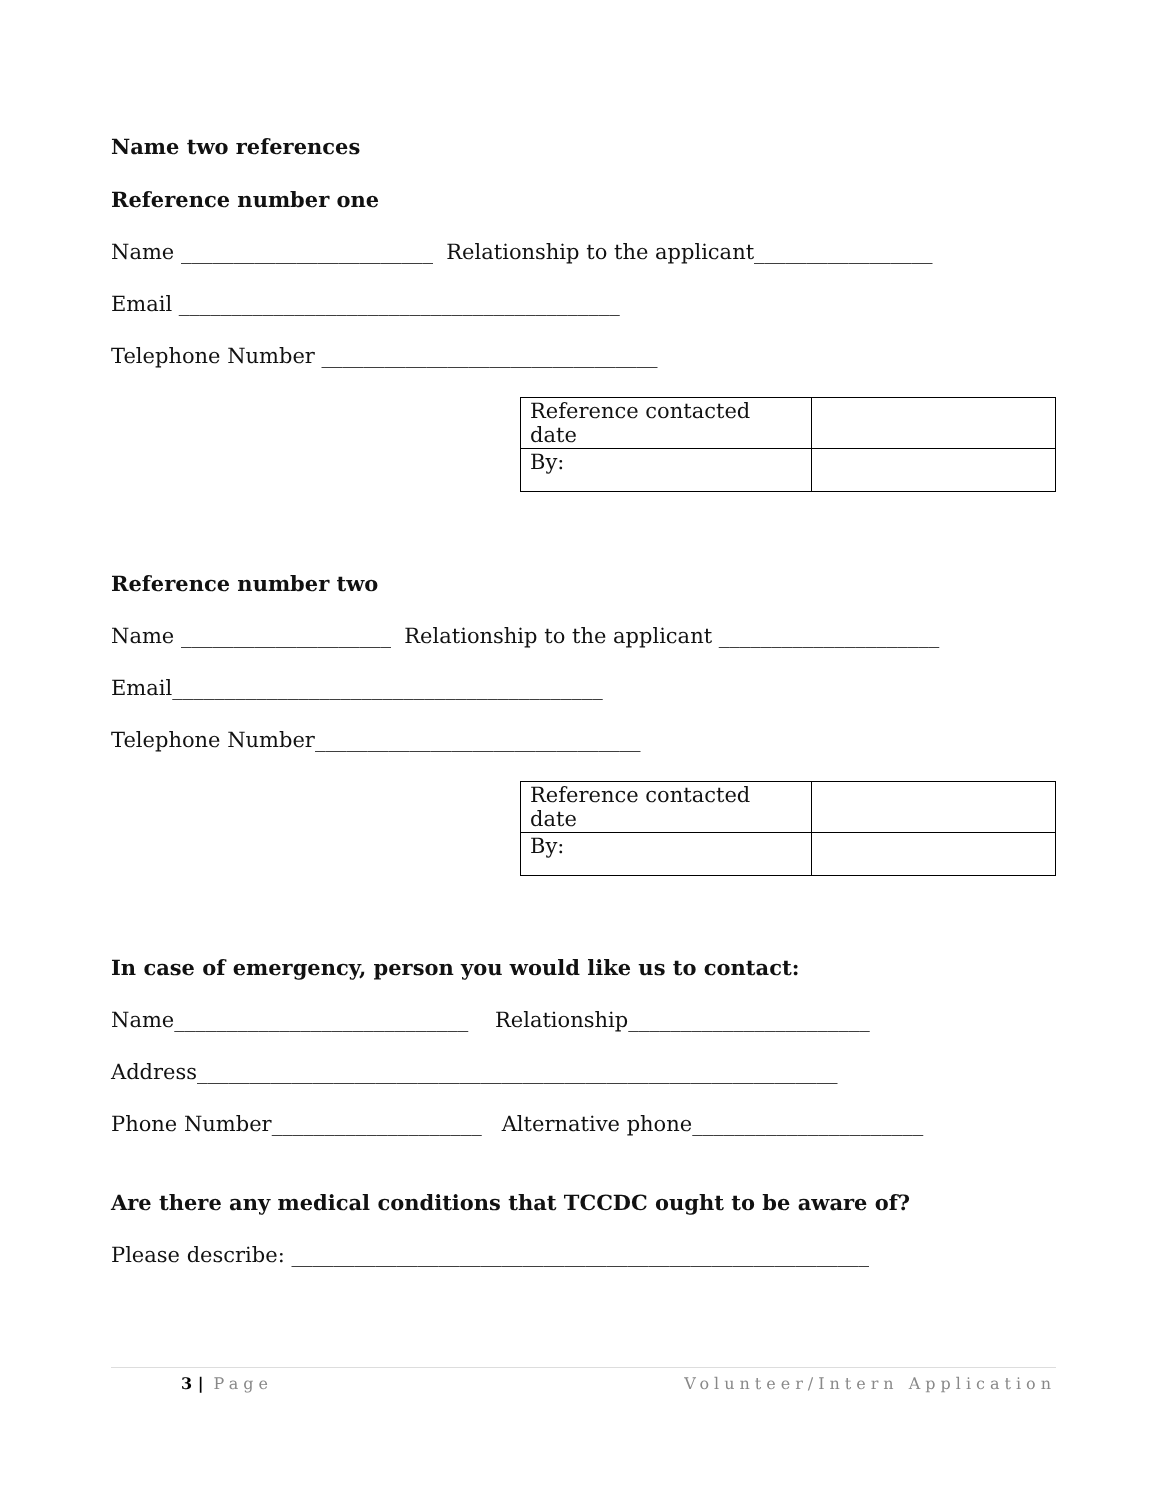Name two references
Reference number one
Name ________________________ Relationship to the applicant_________________
Email __________________________________________
Telephone Number ________________________________
| Reference contacted date | |
| By: | |
Reference number two
Name ____________________ Relationship to the applicant _____________________
Email_________________________________________
Telephone Number_______________________________
| Reference contacted date | |
| By: | |
In case of emergency, person you would like us to contact:
Name____________________________ Relationship_______________________
Address_____________________________________________________________
Phone Number____________________ Alternative phone______________________
Are there any medical conditions that TCCDC ought to be aware of?
Please describe: _______________________________________________________
3 | Page Volunteer/Intern Application